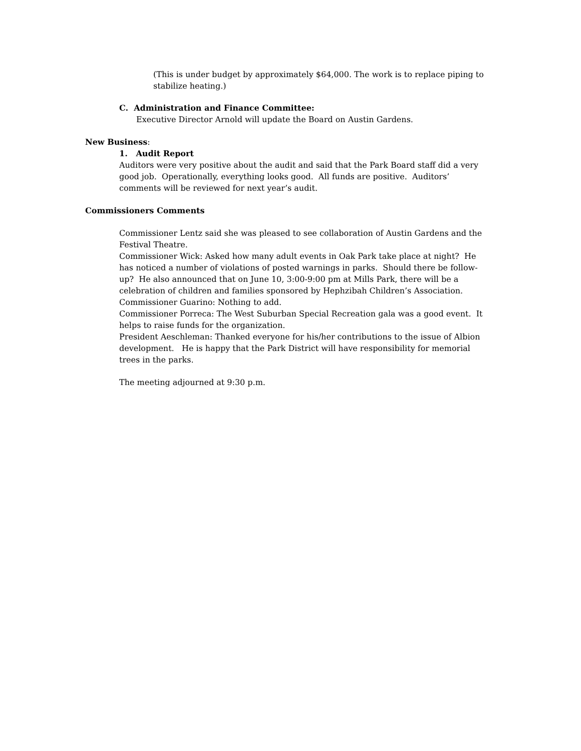(This is under budget by approximately $64,000. The work is to replace piping to stabilize heating.)
C. Administration and Finance Committee:
Executive Director Arnold will update the Board on Austin Gardens.
New Business:
1. Audit Report
Auditors were very positive about the audit and said that the Park Board staff did a very good job. Operationally, everything looks good. All funds are positive. Auditors’ comments will be reviewed for next year’s audit.
Commissioners Comments
Commissioner Lentz said she was pleased to see collaboration of Austin Gardens and the Festival Theatre.
Commissioner Wick: Asked how many adult events in Oak Park take place at night? He has noticed a number of violations of posted warnings in parks. Should there be follow-up? He also announced that on June 10, 3:00-9:00 pm at Mills Park, there will be a celebration of children and families sponsored by Hephzibah Children’s Association.
Commissioner Guarino: Nothing to add.
Commissioner Porreca: The West Suburban Special Recreation gala was a good event. It helps to raise funds for the organization.
President Aeschleman: Thanked everyone for his/her contributions to the issue of Albion development. He is happy that the Park District will have responsibility for memorial trees in the parks.
The meeting adjourned at 9:30 p.m.